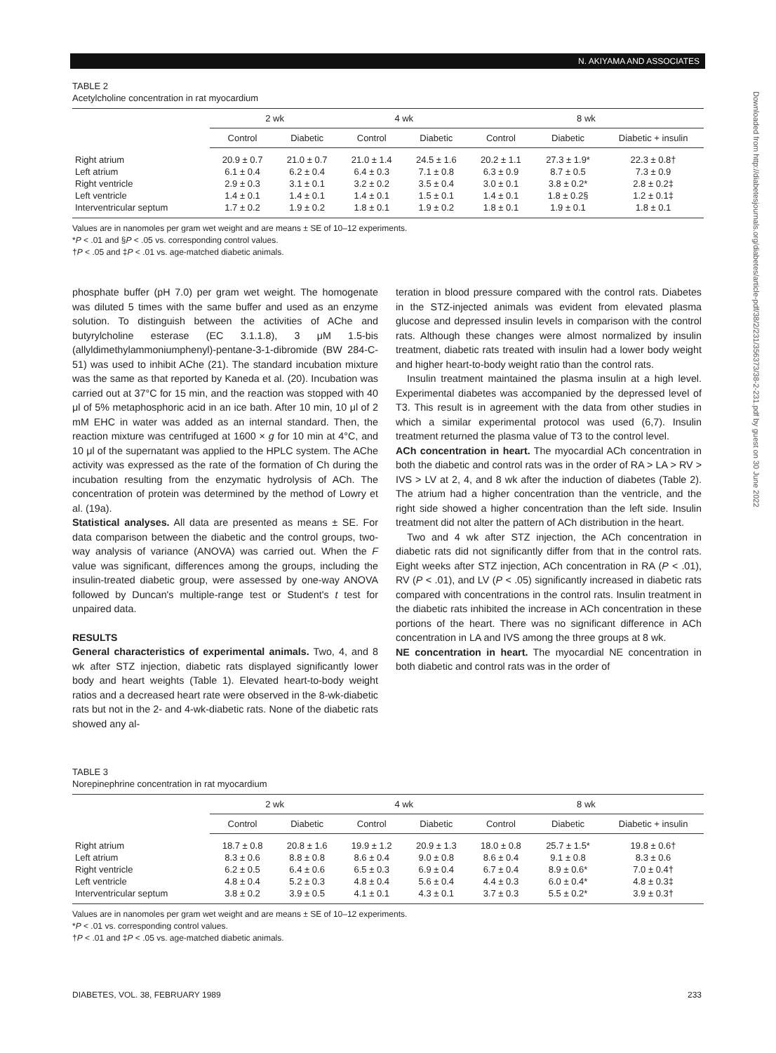N. AKIYAMA AND ASSOCIATES
TABLE 2
Acetylcholine concentration in rat myocardium
| | 2 wk | | 4 wk | | 8 wk | | |
| --- | --- | --- | --- | --- | --- | --- | --- |
| | Control | Diabetic | Control | Diabetic | Control | Diabetic | Diabetic + insulin |
| Right atrium | 20.9 ± 0.7 | 21.0 ± 0.7 | 21.0 ± 1.4 | 24.5 ± 1.6 | 20.2 ± 1.1 | 27.3 ± 1.9* | 22.3 ± 0.8† |
| Left atrium | 6.1 ± 0.4 | 6.2 ± 0.4 | 6.4 ± 0.3 | 7.1 ± 0.8 | 6.3 ± 0.9 | 8.7 ± 0.5 | 7.3 ± 0.9 |
| Right ventricle | 2.9 ± 0.3 | 3.1 ± 0.1 | 3.2 ± 0.2 | 3.5 ± 0.4 | 3.0 ± 0.1 | 3.8 ± 0.2* | 2.8 ± 0.2‡ |
| Left ventricle | 1.4 ± 0.1 | 1.4 ± 0.1 | 1.4 ± 0.1 | 1.5 ± 0.1 | 1.4 ± 0.1 | 1.8 ± 0.2§ | 1.2 ± 0.1‡ |
| Interventricular septum | 1.7 ± 0.2 | 1.9 ± 0.2 | 1.8 ± 0.1 | 1.9 ± 0.2 | 1.8 ± 0.1 | 1.9 ± 0.1 | 1.8 ± 0.1 |
Values are in nanomoles per gram wet weight and are means ± SE of 10–12 experiments.
*P < .01 and §P < .05 vs. corresponding control values.
†P < .05 and ‡P < .01 vs. age-matched diabetic animals.
phosphate buffer (pH 7.0) per gram wet weight. The homogenate was diluted 5 times with the same buffer and used as an enzyme solution. To distinguish between the activities of AChe and butyrylcholine esterase (EC 3.1.1.8), 3 μM 1.5-bis (allyldimethylammoniumphenyl)-pentane-3-1-dibromide (BW 284-C-51) was used to inhibit AChe (21). The standard incubation mixture was the same as that reported by Kaneda et al. (20). Incubation was carried out at 37°C for 15 min, and the reaction was stopped with 40 μl of 5% metaphosphoric acid in an ice bath. After 10 min, 10 μl of 2 mM EHC in water was added as an internal standard. Then, the reaction mixture was centrifuged at 1600 × g for 10 min at 4°C, and 10 μl of the supernatant was applied to the HPLC system. The AChe activity was expressed as the rate of the formation of Ch during the incubation resulting from the enzymatic hydrolysis of ACh. The concentration of protein was determined by the method of Lowry et al. (19a).
Statistical analyses. All data are presented as means ± SE. For data comparison between the diabetic and the control groups, two-way analysis of variance (ANOVA) was carried out. When the F value was significant, differences among the groups, including the insulin-treated diabetic group, were assessed by one-way ANOVA followed by Duncan's multiple-range test or Student's t test for unpaired data.
RESULTS
General characteristics of experimental animals. Two, 4, and 8 wk after STZ injection, diabetic rats displayed significantly lower body and heart weights (Table 1). Elevated heart-to-body weight ratios and a decreased heart rate were observed in the 8-wk-diabetic rats but not in the 2- and 4-wk-diabetic rats. None of the diabetic rats showed any al-
teration in blood pressure compared with the control rats. Diabetes in the STZ-injected animals was evident from elevated plasma glucose and depressed insulin levels in comparison with the control rats. Although these changes were almost normalized by insulin treatment, diabetic rats treated with insulin had a lower body weight and higher heart-to-body weight ratio than the control rats.
Insulin treatment maintained the plasma insulin at a high level. Experimental diabetes was accompanied by the depressed level of T3. This result is in agreement with the data from other studies in which a similar experimental protocol was used (6,7). Insulin treatment returned the plasma value of T3 to the control level.
ACh concentration in heart. The myocardial ACh concentration in both the diabetic and control rats was in the order of RA > LA > RV > IVS > LV at 2, 4, and 8 wk after the induction of diabetes (Table 2). The atrium had a higher concentration than the ventricle, and the right side showed a higher concentration than the left side. Insulin treatment did not alter the pattern of ACh distribution in the heart.
Two and 4 wk after STZ injection, the ACh concentration in diabetic rats did not significantly differ from that in the control rats. Eight weeks after STZ injection, ACh concentration in RA (P < .01), RV (P < .01), and LV (P < .05) significantly increased in diabetic rats compared with concentrations in the control rats. Insulin treatment in the diabetic rats inhibited the increase in ACh concentration in these portions of the heart. There was no significant difference in ACh concentration in LA and IVS among the three groups at 8 wk.
NE concentration in heart. The myocardial NE concentration in both diabetic and control rats was in the order of
TABLE 3
Norepinephrine concentration in rat myocardium
| | 2 wk | | 4 wk | | 8 wk | | |
| --- | --- | --- | --- | --- | --- | --- | --- |
| | Control | Diabetic | Control | Diabetic | Control | Diabetic | Diabetic + insulin |
| Right atrium | 18.7 ± 0.8 | 20.8 ± 1.6 | 19.9 ± 1.2 | 20.9 ± 1.3 | 18.0 ± 0.8 | 25.7 ± 1.5* | 19.8 ± 0.6† |
| Left atrium | 8.3 ± 0.6 | 8.8 ± 0.8 | 8.6 ± 0.4 | 9.0 ± 0.8 | 8.6 ± 0.4 | 9.1 ± 0.8 | 8.3 ± 0.6 |
| Right ventricle | 6.2 ± 0.5 | 6.4 ± 0.6 | 6.5 ± 0.3 | 6.9 ± 0.4 | 6.7 ± 0.4 | 8.9 ± 0.6* | 7.0 ± 0.4† |
| Left ventricle | 4.8 ± 0.4 | 5.2 ± 0.3 | 4.8 ± 0.4 | 5.6 ± 0.4 | 4.4 ± 0.3 | 6.0 ± 0.4* | 4.8 ± 0.3‡ |
| Interventricular septum | 3.8 ± 0.2 | 3.9 ± 0.5 | 4.1 ± 0.1 | 4.3 ± 0.1 | 3.7 ± 0.3 | 5.5 ± 0.2* | 3.9 ± 0.3† |
Values are in nanomoles per gram wet weight and are means ± SE of 10–12 experiments.
*P < .01 vs. corresponding control values.
†P < .01 and ‡P < .05 vs. age-matched diabetic animals.
DIABETES, VOL. 38, FEBRUARY 1989 233
Downloaded from http://diabetesjournals.org/diabetes/article-pdf/38/2/231/356373/38-2-231.pdf by guest on 30 June 2022